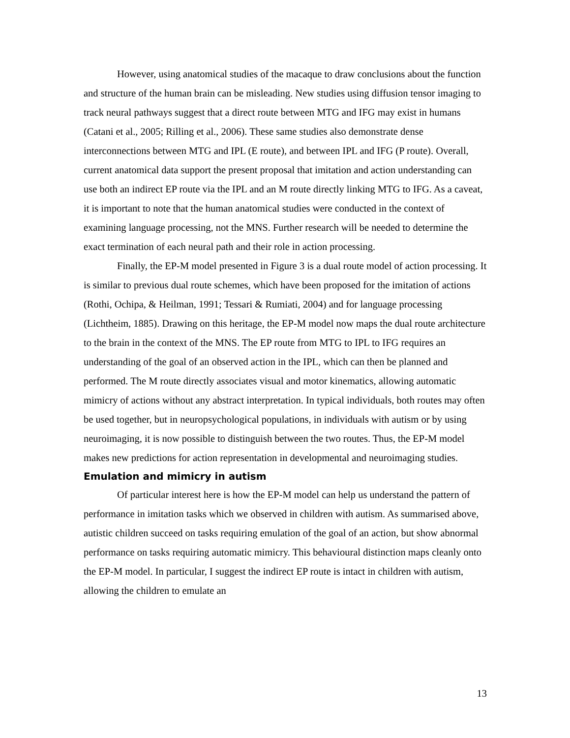However, using anatomical studies of the macaque to draw conclusions about the function and structure of the human brain can be misleading. New studies using diffusion tensor imaging to track neural pathways suggest that a direct route between MTG and IFG may exist in humans (Catani et al., 2005; Rilling et al., 2006). These same studies also demonstrate dense interconnections between MTG and IPL (E route), and between IPL and IFG (P route). Overall, current anatomical data support the present proposal that imitation and action understanding can use both an indirect EP route via the IPL and an M route directly linking MTG to IFG. As a caveat, it is important to note that the human anatomical studies were conducted in the context of examining language processing, not the MNS. Further research will be needed to determine the exact termination of each neural path and their role in action processing.
Finally, the EP-M model presented in Figure 3 is a dual route model of action processing. It is similar to previous dual route schemes, which have been proposed for the imitation of actions (Rothi, Ochipa, & Heilman, 1991; Tessari & Rumiati, 2004) and for language processing (Lichtheim, 1885). Drawing on this heritage, the EP-M model now maps the dual route architecture to the brain in the context of the MNS. The EP route from MTG to IPL to IFG requires an understanding of the goal of an observed action in the IPL, which can then be planned and performed. The M route directly associates visual and motor kinematics, allowing automatic mimicry of actions without any abstract interpretation. In typical individuals, both routes may often be used together, but in neuropsychological populations, in individuals with autism or by using neuroimaging, it is now possible to distinguish between the two routes. Thus, the EP-M model makes new predictions for action representation in developmental and neuroimaging studies.
Emulation and mimicry in autism
Of particular interest here is how the EP-M model can help us understand the pattern of performance in imitation tasks which we observed in children with autism. As summarised above, autistic children succeed on tasks requiring emulation of the goal of an action, but show abnormal performance on tasks requiring automatic mimicry. This behavioural distinction maps cleanly onto the EP-M model. In particular, I suggest the indirect EP route is intact in children with autism, allowing the children to emulate an
13